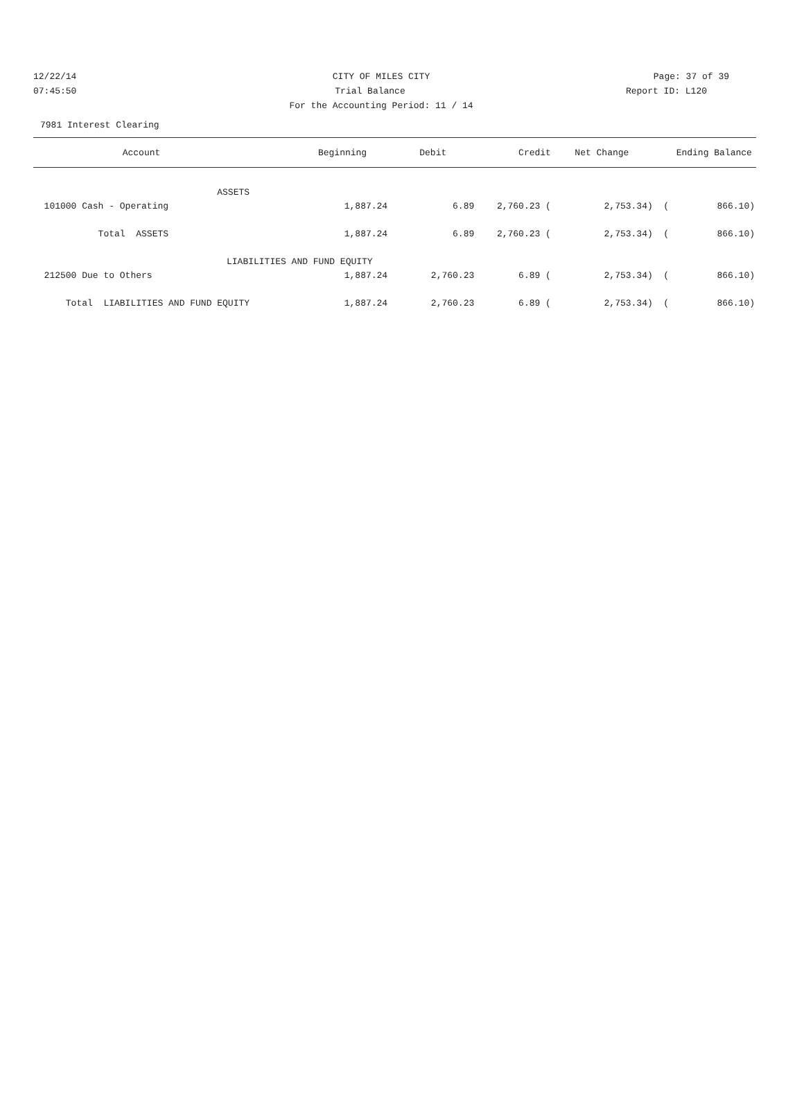12/22/14 CITY OF MILES CITY Page: 37 of 39
07:45:50 Trial Balance Report ID: L120
For the Accounting Period: 11 / 14
7981 Interest Clearing
| Account | Beginning | Debit | Credit | Net Change | | Ending Balance | |
| --- | --- | --- | --- | --- | --- | --- | --- |
| ASSETS | | | | | | | |
| 101000 Cash - Operating | 1,887.24 | 6.89 | 2,760.23 ( | 2,753.34) | ( | 866.10) | |
| Total ASSETS | 1,887.24 | 6.89 | 2,760.23 ( | 2,753.34) | ( | 866.10) | |
| LIABILITIES AND FUND EQUITY | | | | | | | |
| 212500 Due to Others | 1,887.24 | 2,760.23 | 6.89 ( | 2,753.34) | ( | 866.10) | |
| Total LIABILITIES AND FUND EQUITY | 1,887.24 | 2,760.23 | 6.89 ( | 2,753.34) | ( | 866.10) | |